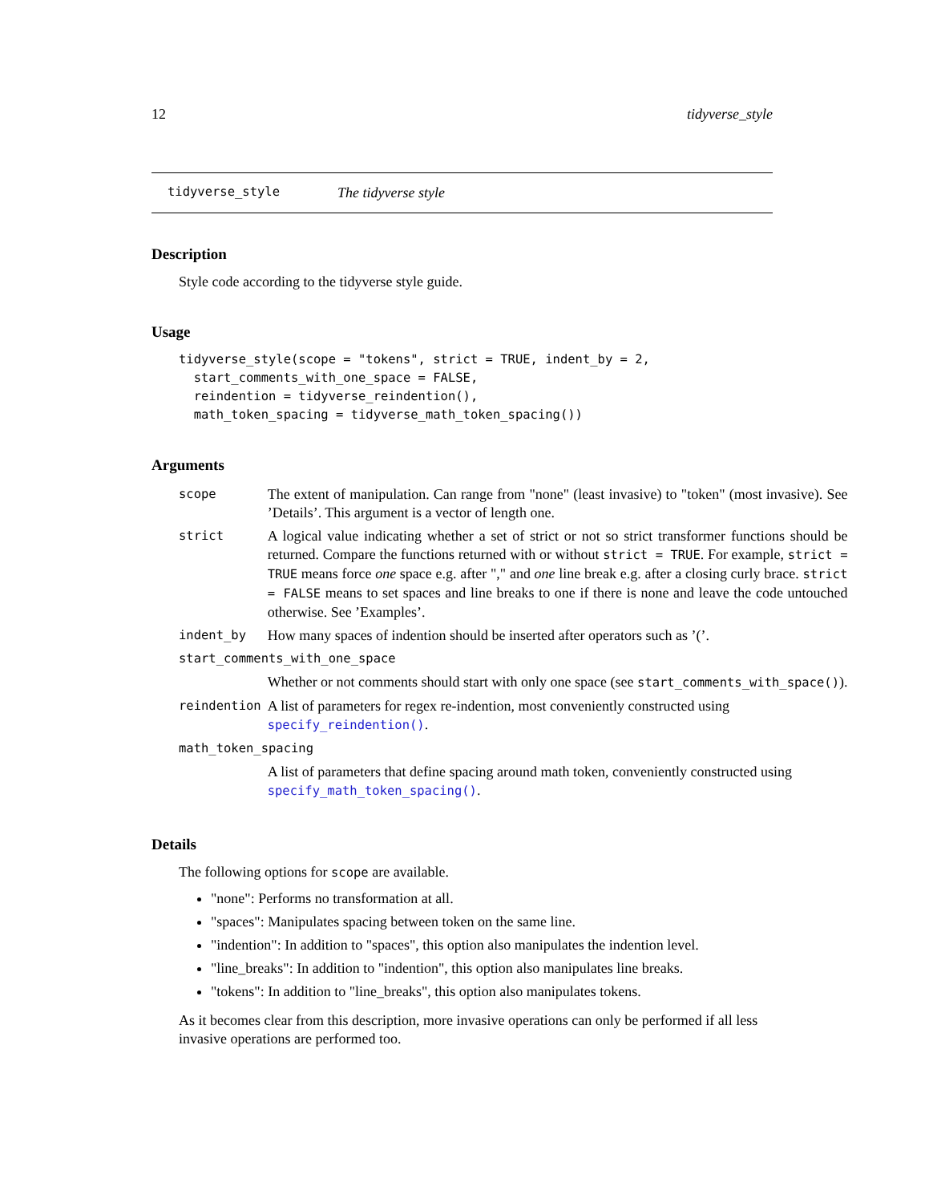12 tidyverse_style
tidyverse_style The tidyverse style
Description
Style code according to the tidyverse style guide.
Usage
tidyverse_style(scope = "tokens", strict = TRUE, indent_by = 2,
  start_comments_with_one_space = FALSE,
  reindention = tidyverse_reindention(),
  math_token_spacing = tidyverse_math_token_spacing())
Arguments
| scope | The extent of manipulation. Can range from "none" (least invasive) to "token" (most invasive). See ’Details’. This argument is a vector of length one. |
| strict | A logical value indicating whether a set of strict or not so strict transformer functions should be returned. Compare the functions returned with or without strict = TRUE . For example, strict = TRUE means force one space e.g. after "," and one line break e.g. after a closing curly brace. strict = FALSE means to set spaces and line breaks to one if there is none and leave the code untouched otherwise. See ’Examples’. |
| indent_by | How many spaces of indention should be inserted after operators such as ’(’. |
| start_comments_with_one_space | |
| | Whether or not comments should start with only one space (see start_comments_with_space() ). |
| reindention | A list of parameters for regex re-indention, most conveniently constructed using specify_reindention() . |
| math_token_spacing | |
| | A list of parameters that define spacing around math token, conveniently constructed using specify_math_token_spacing() . |
Details
The following options for scope are available.
"none": Performs no transformation at all.
"spaces": Manipulates spacing between token on the same line.
"indention": In addition to "spaces", this option also manipulates the indention level.
"line_breaks": In addition to "indention", this option also manipulates line breaks.
"tokens": In addition to "line_breaks", this option also manipulates tokens.
As it becomes clear from this description, more invasive operations can only be performed if all less invasive operations are performed too.